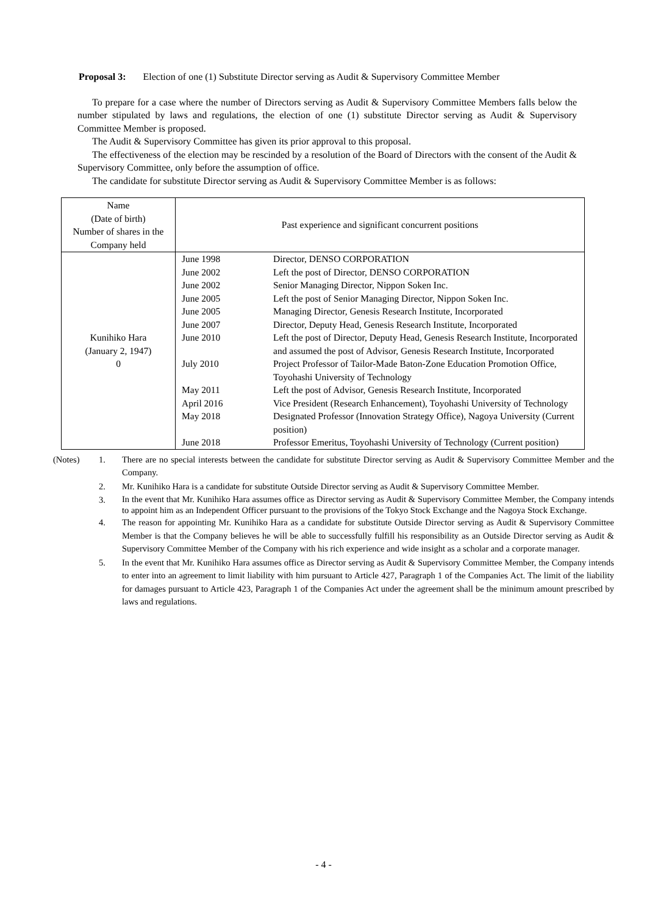Proposal 3: Election of one (1) Substitute Director serving as Audit & Supervisory Committee Member
To prepare for a case where the number of Directors serving as Audit & Supervisory Committee Members falls below the number stipulated by laws and regulations, the election of one (1) substitute Director serving as Audit & Supervisory Committee Member is proposed.
The Audit & Supervisory Committee has given its prior approval to this proposal.
The effectiveness of the election may be rescinded by a resolution of the Board of Directors with the consent of the Audit & Supervisory Committee, only before the assumption of office.
The candidate for substitute Director serving as Audit & Supervisory Committee Member is as follows:
| Name (Date of birth) Number of shares in the Company held | Past experience and significant concurrent positions |
| --- | --- |
| Kunihiko Hara (January 2, 1947) 0 | / June 1998 / Director, DENSO CORPORATION / / June 2002 / Left the post of Director, DENSO CORPORATION / / June 2002 / Senior Managing Director, Nippon Soken Inc. / / June 2005 / Left the post of Senior Managing Director, Nippon Soken Inc. / / June 2005 / Managing Director, Genesis Research Institute, Incorporated / / June 2007 / Director, Deputy Head, Genesis Research Institute, Incorporated / / June 2010 / Left the post of Director, Deputy Head, Genesis Research Institute, Incorporated and assumed the post of Advisor, Genesis Research Institute, Incorporated / / July 2010 / Project Professor of Tailor-Made Baton-Zone Education Promotion Office, Toyohashi University of Technology / / May 2011 / Left the post of Advisor, Genesis Research Institute, Incorporated / / April 2016 / Vice President (Research Enhancement), Toyohashi University of Technology / / May 2018 / Designated Professor (Innovation Strategy Office), Nagoya University (Current position) / / June 2018 / Professor Emeritus, Toyohashi University of Technology (Current position) / |
(Notes) 1. There are no special interests between the candidate for substitute Director serving as Audit & Supervisory Committee Member and the Company.
2. Mr. Kunihiko Hara is a candidate for substitute Outside Director serving as Audit & Supervisory Committee Member.
3. In the event that Mr. Kunihiko Hara assumes office as Director serving as Audit & Supervisory Committee Member, the Company intends to appoint him as an Independent Officer pursuant to the provisions of the Tokyo Stock Exchange and the Nagoya Stock Exchange.
4. The reason for appointing Mr. Kunihiko Hara as a candidate for substitute Outside Director serving as Audit & Supervisory Committee Member is that the Company believes he will be able to successfully fulfill his responsibility as an Outside Director serving as Audit & Supervisory Committee Member of the Company with his rich experience and wide insight as a scholar and a corporate manager.
5. In the event that Mr. Kunihiko Hara assumes office as Director serving as Audit & Supervisory Committee Member, the Company intends to enter into an agreement to limit liability with him pursuant to Article 427, Paragraph 1 of the Companies Act. The limit of the liability for damages pursuant to Article 423, Paragraph 1 of the Companies Act under the agreement shall be the minimum amount prescribed by laws and regulations.
- 4 -